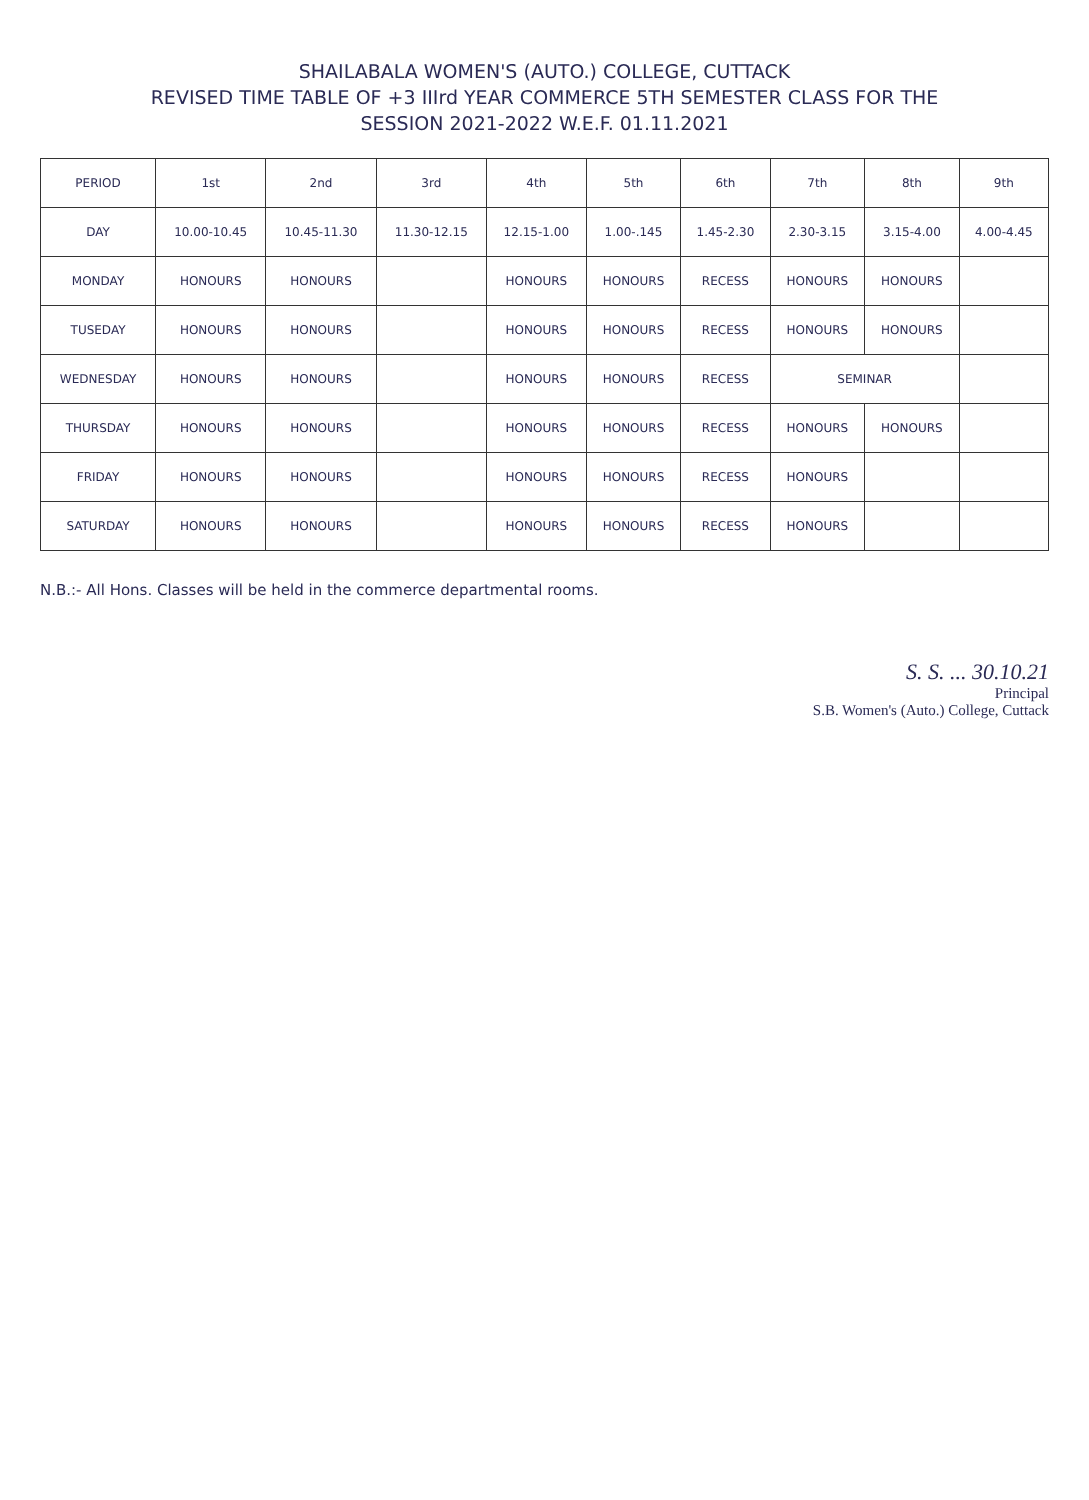SHAILABALA WOMEN'S (AUTO.) COLLEGE, CUTTACK
REVISED TIME TABLE OF +3 IIIrd YEAR COMMERCE 5TH SEMESTER CLASS FOR THE
SESSION 2021-2022 W.E.F. 01.11.2021
| PERIOD | 1st | 2nd | 3rd | 4th | 5th | 6th | 7th | 8th | 9th |
| --- | --- | --- | --- | --- | --- | --- | --- | --- | --- |
| DAY | 10.00-10.45 | 10.45-11.30 | 11.30-12.15 | 12.15-1.00 | 1.00-.145 | 1.45-2.30 | 2.30-3.15 | 3.15-4.00 | 4.00-4.45 |
| MONDAY | HONOURS | HONOURS | | HONOURS | HONOURS | RECESS | HONOURS | HONOURS | |
| TUSEDAY | HONOURS | HONOURS | | HONOURS | HONOURS | RECESS | HONOURS | HONOURS | |
| WEDNESDAY | HONOURS | HONOURS | | HONOURS | HONOURS | RECESS | SEMINAR | | |
| THURSDAY | HONOURS | HONOURS | | HONOURS | HONOURS | RECESS | HONOURS | HONOURS | |
| FRIDAY | HONOURS | HONOURS | | HONOURS | HONOURS | RECESS | HONOURS | | |
| SATURDAY | HONOURS | HONOURS | | HONOURS | HONOURS | RECESS | HONOURS | | |
N.B.:- All Hons. Classes will be held in the commerce departmental rooms.
S. S. ... 30.10.21
Principal
S.B. Women's (Auto.) College, Cuttack